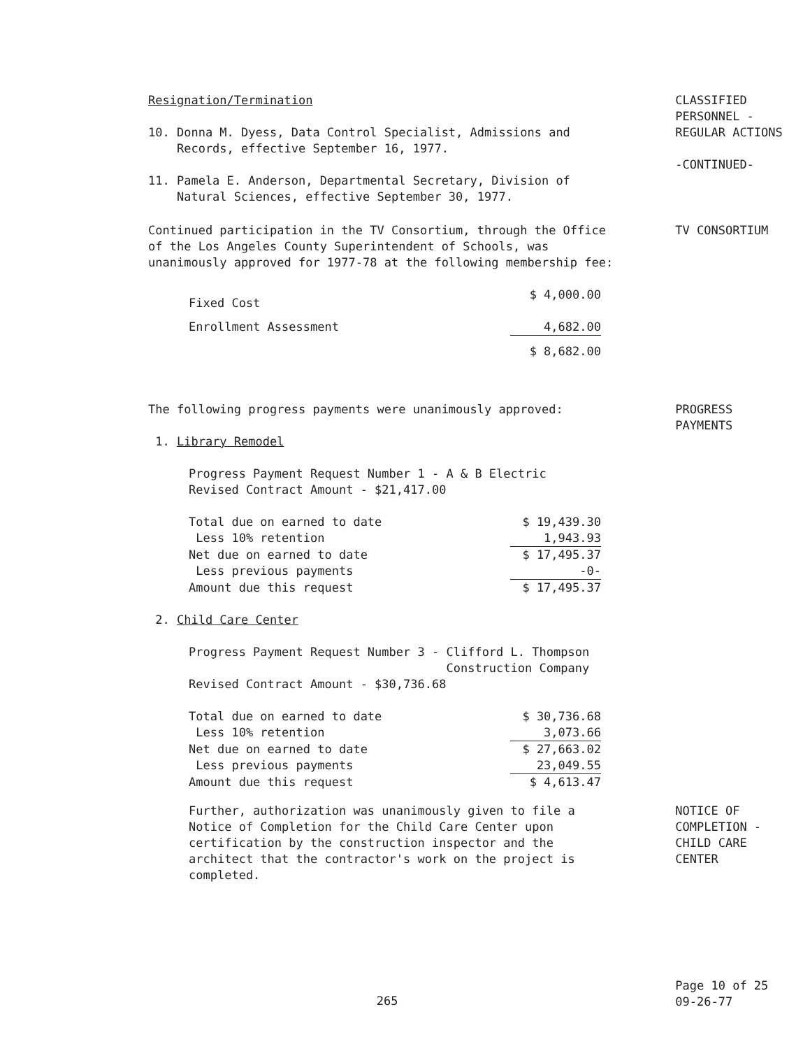Resignation/Termination
10. Donna M. Dyess, Data Control Specialist, Admissions and
Records, effective September 16, 1977.
11. Pamela E. Anderson, Departmental Secretary, Division of
Natural Sciences, effective September 30, 1977.
CLASSIFIED
PERSONNEL -
REGULAR ACTIONS
-CONTINUED-
Continued participation in the TV Consortium, through the Office of the Los Angeles County Superintendent of Schools, was unanimously approved for 1977-78 at the following membership fee:
| Fixed Cost | $ 4,000.00 |
| Enrollment Assessment | 4,682.00 |
| | $ 8,682.00 |
TV CONSORTIUM
The following progress payments were unanimously approved:
1. Library Remodel
Progress Payment Request Number 1 - A & B Electric
Revised Contract Amount - $21,417.00
| Total due on earned to date | $ 19,439.30 |
| Less 10% retention | 1,943.93 |
| Net due on earned to date | $ 17,495.37 |
| Less previous payments | -0- |
| Amount due this request | $ 17,495.37 |
2. Child Care Center
Progress Payment Request Number 3 - Clifford L. Thompson
Construction Company
Revised Contract Amount - $30,736.68
| Total due on earned to date | $ 30,736.68 |
| Less 10% retention | 3,073.66 |
| Net due on earned to date | $ 27,663.02 |
| Less previous payments | 23,049.55 |
| Amount due this request | $ 4,613.47 |
PROGRESS
PAYMENTS
Further, authorization was unanimously given to file a Notice of Completion for the Child Care Center upon certification by the construction inspector and the architect that the contractor's work on the project is completed.
NOTICE OF
COMPLETION -
CHILD CARE
CENTER
265
Page 10 of 25
09-26-77